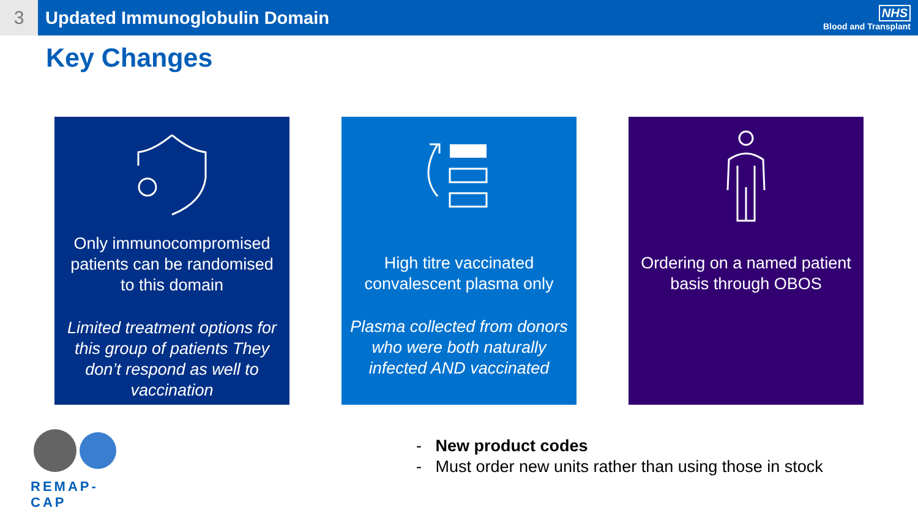3 Updated Immunoglobulin Domain
NHS
Blood and Transplant
Key Changes
Only immunocompromised patients can be randomised to this domain
Limited treatment options for this group of patients They don’t respond as well to vaccination
High titre vaccinated convalescent plasma only
Plasma collected from donors who were both naturally infected AND vaccinated
Ordering on a named patient basis through OBOS
REMAP-CAP
- New product codes
- Must order new units rather than using those in stock